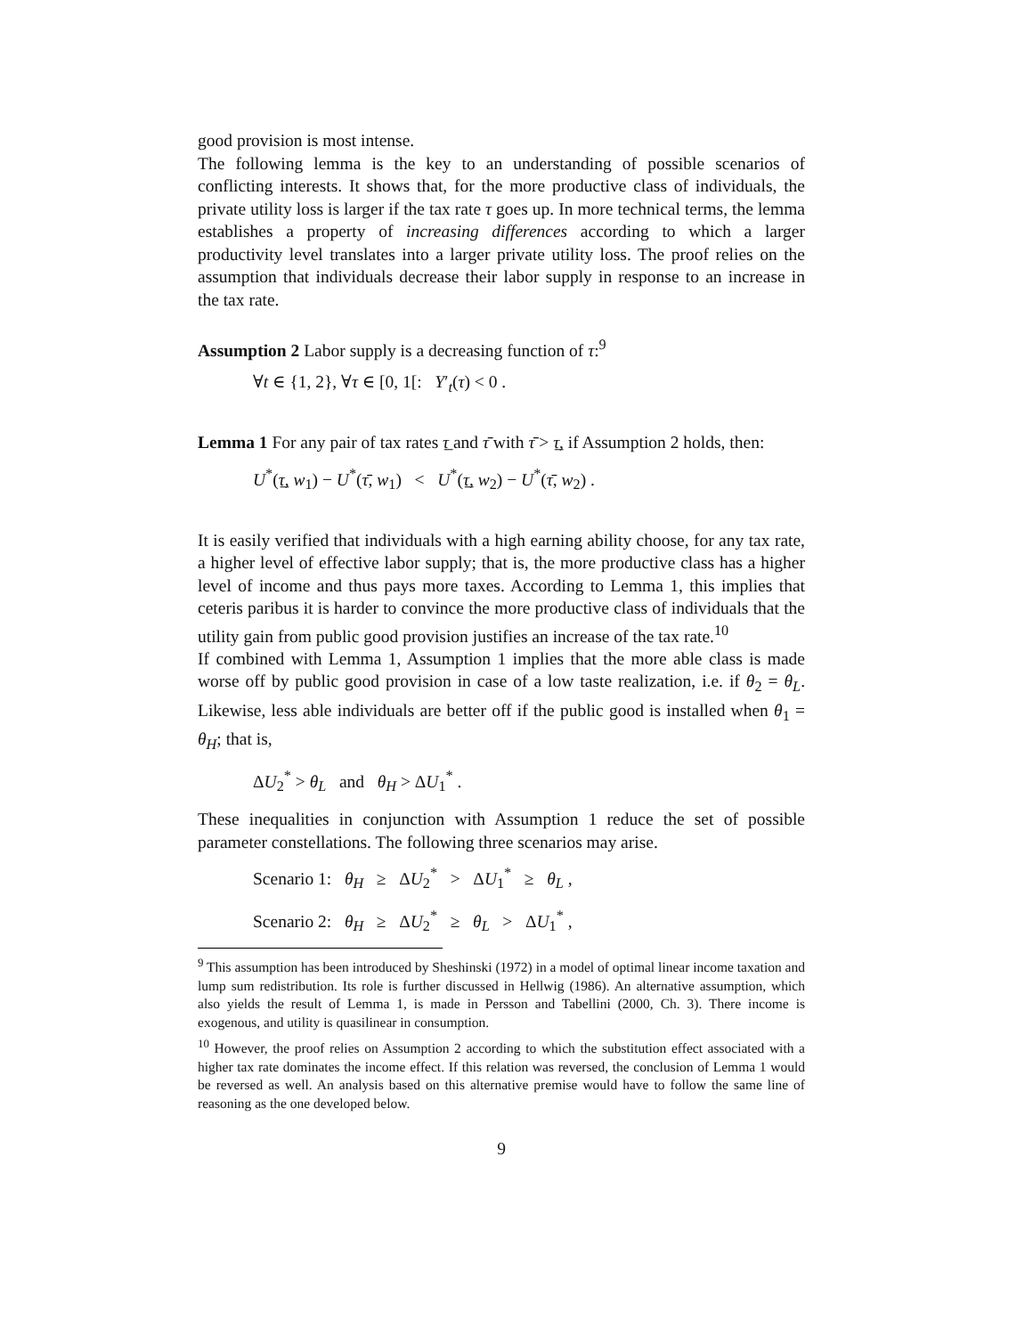good provision is most intense.
The following lemma is the key to an understanding of possible scenarios of conflicting interests. It shows that, for the more productive class of individuals, the private utility loss is larger if the tax rate τ goes up. In more technical terms, the lemma establishes a property of increasing differences according to which a larger productivity level translates into a larger private utility loss. The proof relies on the assumption that individuals decrease their labor supply in response to an increase in the tax rate.
Assumption 2 Labor supply is a decreasing function of τ:<sup>9</sup>
∀t ∈ {1, 2}, ∀τ ∈ [0, 1[: Y′<sub>t</sub>(τ) < 0 .
Lemma 1 For any pair of tax rates τ̲ and τ̄ with τ̄ > τ̲, if Assumption 2 holds, then:
U<sup>*</sup>(τ̲, w<sub>1</sub>) − U<sup>*</sup>(τ̄, w<sub>1</sub>) < U<sup>*</sup>(τ̲, w<sub>2</sub>) − U<sup>*</sup>(τ̄, w<sub>2</sub>) .
It is easily verified that individuals with a high earning ability choose, for any tax rate, a higher level of effective labor supply; that is, the more productive class has a higher level of income and thus pays more taxes. According to Lemma 1, this implies that ceteris paribus it is harder to convince the more productive class of individuals that the utility gain from public good provision justifies an increase of the tax rate.<sup>10</sup>
If combined with Lemma 1, Assumption 1 implies that the more able class is made worse off by public good provision in case of a low taste realization, i.e. if θ<sub>2</sub> = θ<sub>L</sub>. Likewise, less able individuals are better off if the public good is installed when θ<sub>1</sub> = θ<sub>H</sub>; that is,
ΔU<sub>2</sub><sup>*</sup> > θ<sub>L</sub> and θ<sub>H</sub> > ΔU<sub>1</sub><sup>*</sup> .
These inequalities in conjunction with Assumption 1 reduce the set of possible parameter constellations. The following three scenarios may arise.
Scenario 1: θ<sub>H</sub> ≥ ΔU<sub>2</sub><sup>*</sup> > ΔU<sub>1</sub><sup>*</sup> ≥ θ<sub>L</sub> ,
Scenario 2: θ<sub>H</sub> ≥ ΔU<sub>2</sub><sup>*</sup> ≥ θ<sub>L</sub> > ΔU<sub>1</sub><sup>*</sup> ,
<sup>9</sup> This assumption has been introduced by Sheshinski (1972) in a model of optimal linear income taxation and lump sum redistribution. Its role is further discussed in Hellwig (1986). An alternative assumption, which also yields the result of Lemma 1, is made in Persson and Tabellini (2000, Ch. 3). There income is exogenous, and utility is quasilinear in consumption.
<sup>10</sup> However, the proof relies on Assumption 2 according to which the substitution effect associated with a higher tax rate dominates the income effect. If this relation was reversed, the conclusion of Lemma 1 would be reversed as well. An analysis based on this alternative premise would have to follow the same line of reasoning as the one developed below.
9